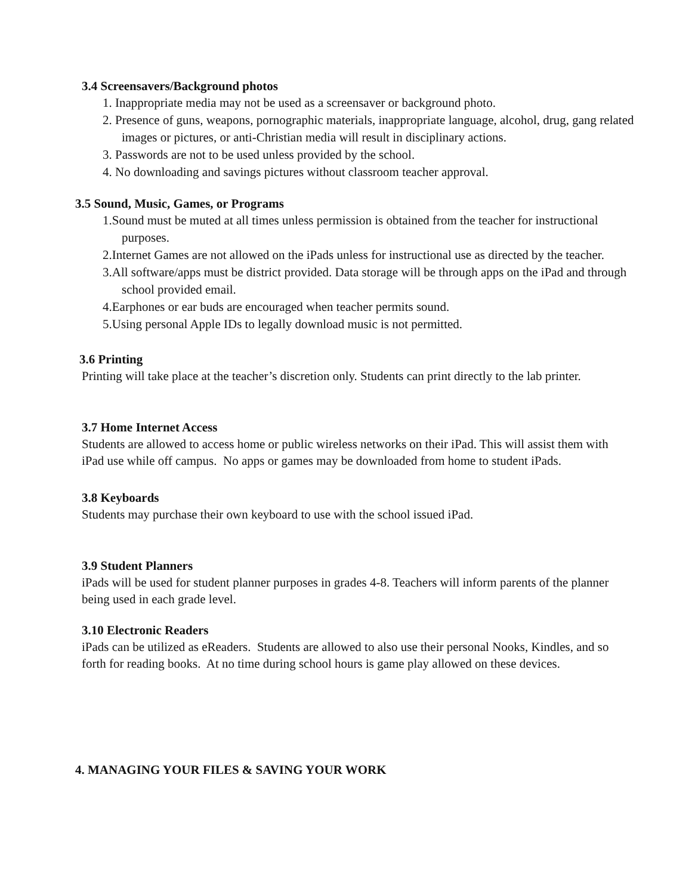3.4 Screensavers/Background photos
1. Inappropriate media may not be used as a screensaver or background photo.
2. Presence of guns, weapons, pornographic materials, inappropriate language, alcohol, drug, gang related images or pictures, or anti-Christian media will result in disciplinary actions.
3. Passwords are not to be used unless provided by the school.
4. No downloading and savings pictures without classroom teacher approval.
3.5 Sound, Music, Games, or Programs
1.Sound must be muted at all times unless permission is obtained from the teacher for instructional purposes.
2.Internet Games are not allowed on the iPads unless for instructional use as directed by the teacher.
3.All software/apps must be district provided. Data storage will be through apps on the iPad and through school provided email.
4.Earphones or ear buds are encouraged when teacher permits sound.
5.Using personal Apple IDs to legally download music is not permitted.
3.6 Printing
Printing will take place at the teacher’s discretion only. Students can print directly to the lab printer.
3.7 Home Internet Access
Students are allowed to access home or public wireless networks on their iPad. This will assist them with iPad use while off campus. No apps or games may be downloaded from home to student iPads.
3.8 Keyboards
Students may purchase their own keyboard to use with the school issued iPad.
3.9 Student Planners
iPads will be used for student planner purposes in grades 4-8. Teachers will inform parents of the planner being used in each grade level.
3.10 Electronic Readers
iPads can be utilized as eReaders. Students are allowed to also use their personal Nooks, Kindles, and so forth for reading books. At no time during school hours is game play allowed on these devices.
4. MANAGING YOUR FILES & SAVING YOUR WORK